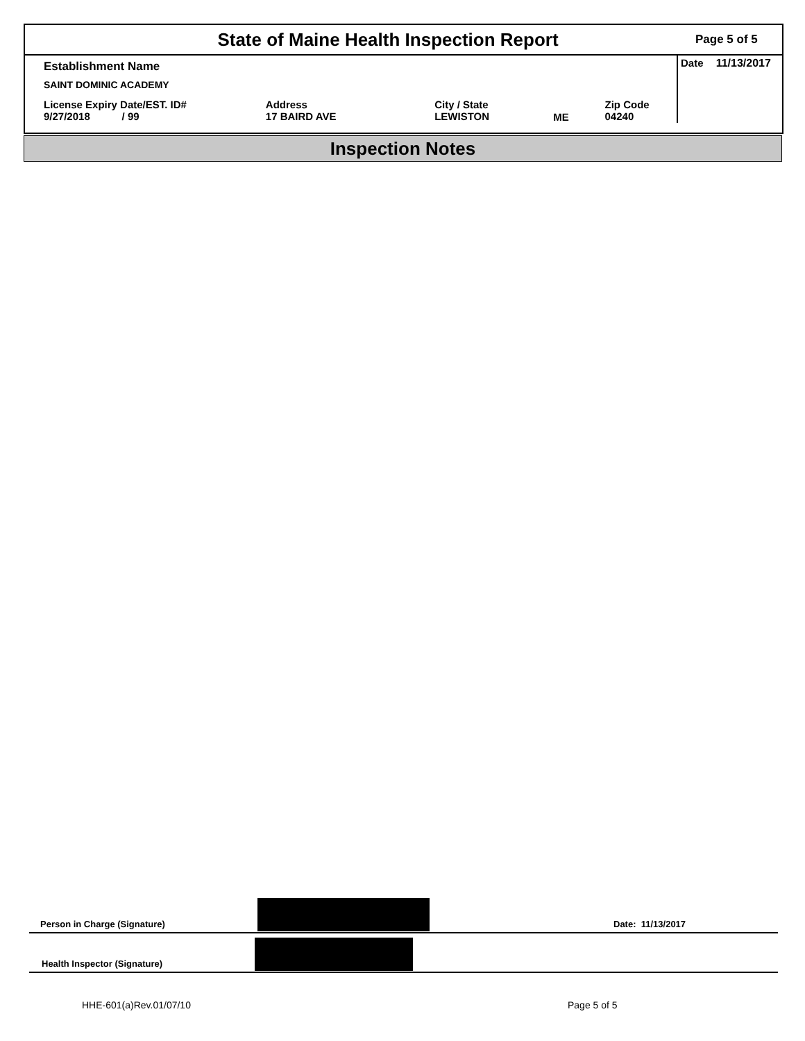State of Maine Health Inspection Report
Page 5 of 5
| Establishment Name | | | | | Date 11/13/2017 |
| SAINT DOMINIC ACADEMY | | | | | |
| License Expiry Date/EST. ID# 9/27/2018 / 99 | Address 17 BAIRD AVE | City / State LEWISTON | ME | Zip Code 04240 | |
Inspection Notes
Person in Charge (Signature)
Date: 11/13/2017
Health Inspector (Signature)
HHE-601(a)Rev.01/07/10 Page 5 of 5